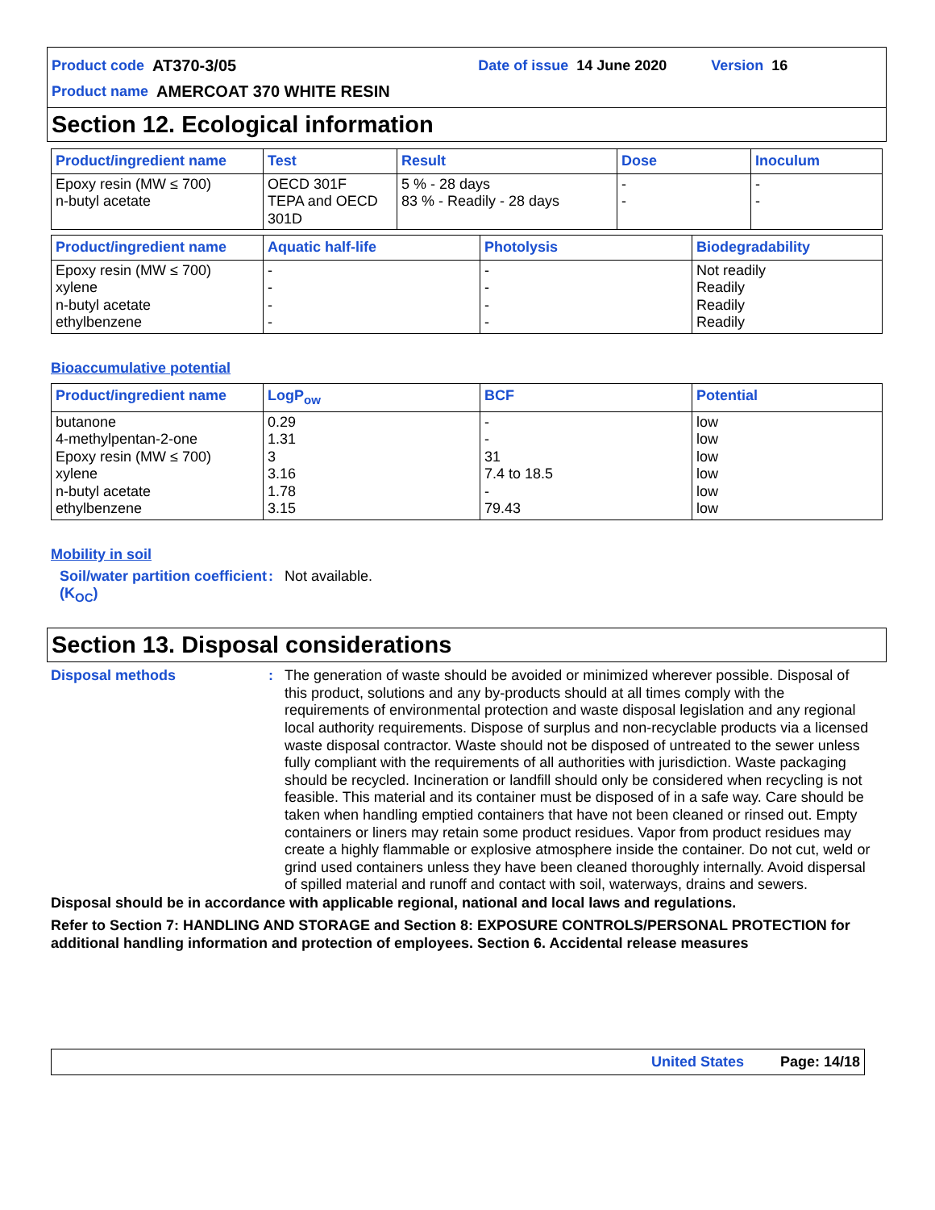Product code AT370-3/05 Date of issue 14 June 2020 Version 16
Product name AMERCOAT 370 WHITE RESIN
Section 12. Ecological information
| Product/ingredient name | Test | Result | Dose | Inoculum |
| --- | --- | --- | --- | --- |
| Epoxy resin (MW ≤ 700) n-butyl acetate | OECD 301F TEPA and OECD 301D | 5 % - 28 days 83 % - Readily - 28 days | - - | - - |
| Product/ingredient name | Aquatic half-life | Photolysis | Biodegradability |
| --- | --- | --- | --- |
| Epoxy resin (MW ≤ 700) xylene n-butyl acetate ethylbenzene | - - - - | - - - - | Not readily Readily Readily Readily |
Bioaccumulative potential
| Product/ingredient name | LogP<sub>ow</sub> | BCF | Potential |
| --- | --- | --- | --- |
| butanone 4-methylpentan-2-one Epoxy resin (MW ≤ 700) xylene n-butyl acetate ethylbenzene | 0.29 1.31 3 3.16 1.78 3.15 | - - 31 7.4 to 18.5 - 79.43 | low low low low low low |
Mobility in soil
Soil/water partition coefficient (K<sub>OC</sub>)
: Not available.
Section 13. Disposal considerations
Disposal methods :
The generation of waste should be avoided or minimized wherever possible. Disposal of this product, solutions and any by-products should at all times comply with the requirements of environmental protection and waste disposal legislation and any regional local authority requirements. Dispose of surplus and non-recyclable products via a licensed waste disposal contractor. Waste should not be disposed of untreated to the sewer unless fully compliant with the requirements of all authorities with jurisdiction. Waste packaging should be recycled. Incineration or landfill should only be considered when recycling is not feasible. This material and its container must be disposed of in a safe way. Care should be taken when handling emptied containers that have not been cleaned or rinsed out. Empty containers or liners may retain some product residues. Vapor from product residues may create a highly flammable or explosive atmosphere inside the container. Do not cut, weld or grind used containers unless they have been cleaned thoroughly internally. Avoid dispersal of spilled material and runoff and contact with soil, waterways, drains and sewers.
Disposal should be in accordance with applicable regional, national and local laws and regulations.
Refer to Section 7: HANDLING AND STORAGE and Section 8: EXPOSURE CONTROLS/PERSONAL PROTECTION for additional handling information and protection of employees. Section 6. Accidental release measures
United States Page: 14/18